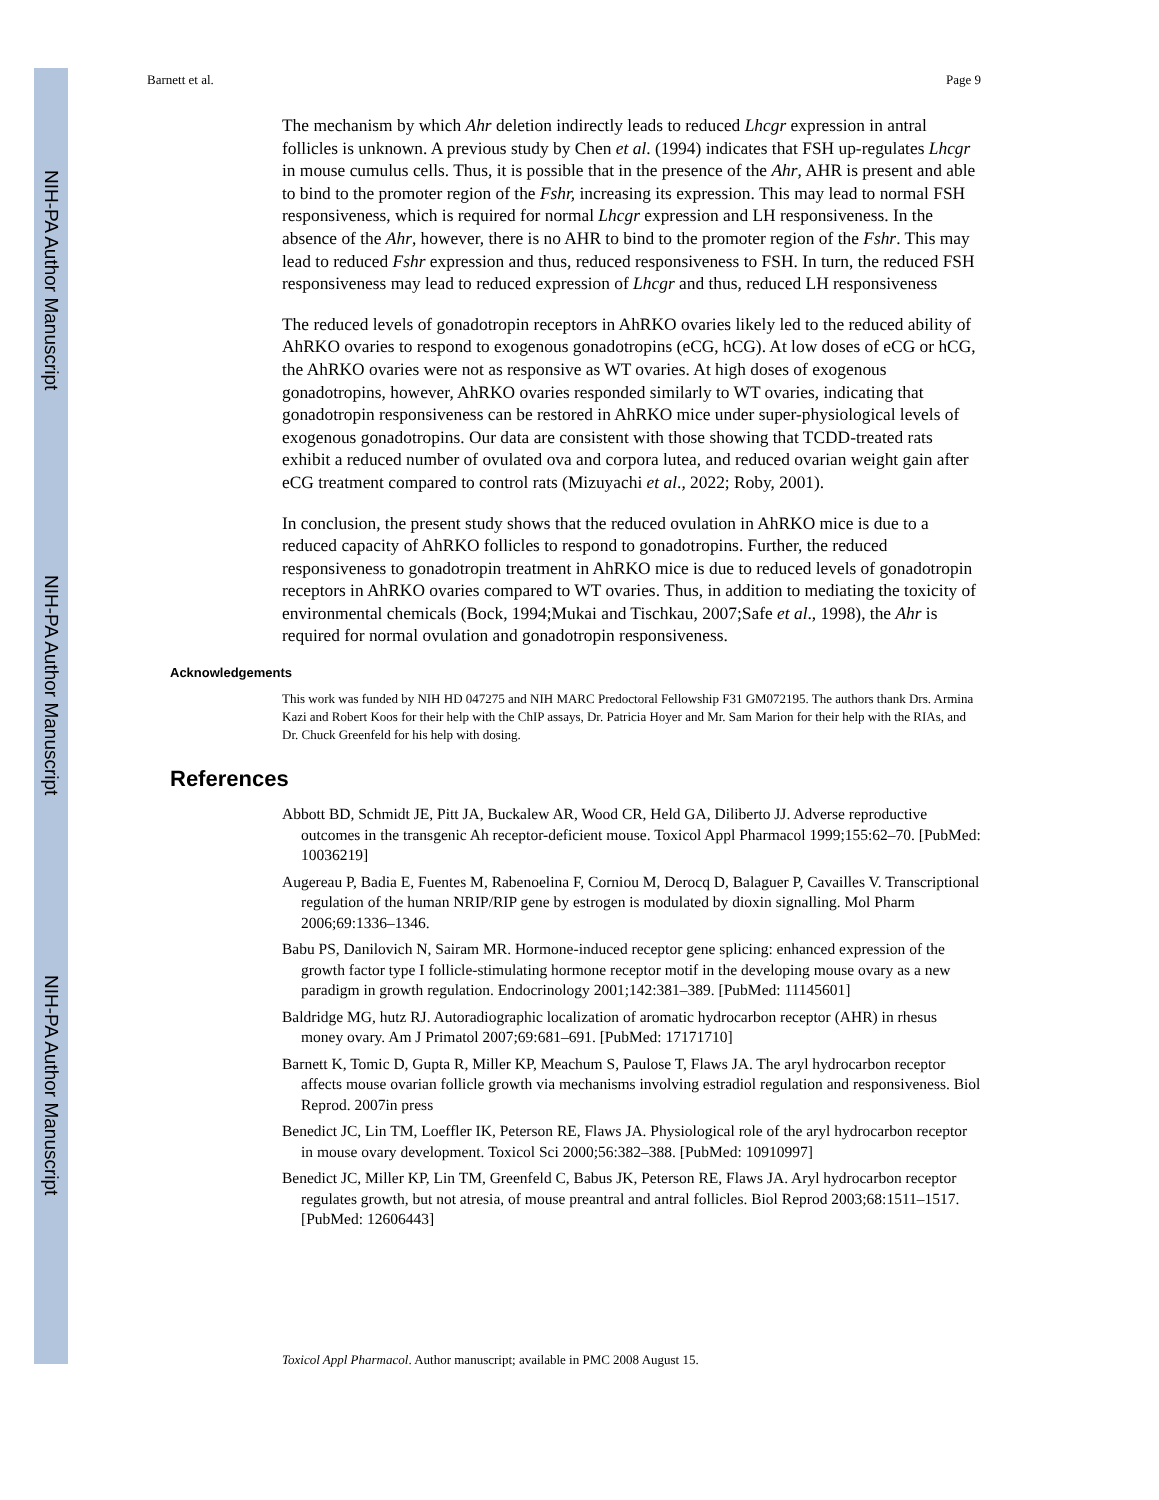NIH-PA Author Manuscript
NIH-PA Author Manuscript
NIH-PA Author Manuscript
Barnett et al. Page 9
The mechanism by which Ahr deletion indirectly leads to reduced Lhcgr expression in antral follicles is unknown. A previous study by Chen et al. (1994) indicates that FSH up-regulates Lhcgr in mouse cumulus cells. Thus, it is possible that in the presence of the Ahr, AHR is present and able to bind to the promoter region of the Fshr, increasing its expression. This may lead to normal FSH responsiveness, which is required for normal Lhcgr expression and LH responsiveness. In the absence of the Ahr, however, there is no AHR to bind to the promoter region of the Fshr. This may lead to reduced Fshr expression and thus, reduced responsiveness to FSH. In turn, the reduced FSH responsiveness may lead to reduced expression of Lhcgr and thus, reduced LH responsiveness
The reduced levels of gonadotropin receptors in AhRKO ovaries likely led to the reduced ability of AhRKO ovaries to respond to exogenous gonadotropins (eCG, hCG). At low doses of eCG or hCG, the AhRKO ovaries were not as responsive as WT ovaries. At high doses of exogenous gonadotropins, however, AhRKO ovaries responded similarly to WT ovaries, indicating that gonadotropin responsiveness can be restored in AhRKO mice under super-physiological levels of exogenous gonadotropins. Our data are consistent with those showing that TCDD-treated rats exhibit a reduced number of ovulated ova and corpora lutea, and reduced ovarian weight gain after eCG treatment compared to control rats (Mizuyachi et al., 2022; Roby, 2001).
In conclusion, the present study shows that the reduced ovulation in AhRKO mice is due to a reduced capacity of AhRKO follicles to respond to gonadotropins. Further, the reduced responsiveness to gonadotropin treatment in AhRKO mice is due to reduced levels of gonadotropin receptors in AhRKO ovaries compared to WT ovaries. Thus, in addition to mediating the toxicity of environmental chemicals (Bock, 1994;Mukai and Tischkau, 2007;Safe et al., 1998), the Ahr is required for normal ovulation and gonadotropin responsiveness.
Acknowledgements
This work was funded by NIH HD 047275 and NIH MARC Predoctoral Fellowship F31 GM072195. The authors thank Drs. Armina Kazi and Robert Koos for their help with the ChIP assays, Dr. Patricia Hoyer and Mr. Sam Marion for their help with the RIAs, and Dr. Chuck Greenfeld for his help with dosing.
References
Abbott BD, Schmidt JE, Pitt JA, Buckalew AR, Wood CR, Held GA, Diliberto JJ. Adverse reproductive outcomes in the transgenic Ah receptor-deficient mouse. Toxicol Appl Pharmacol 1999;155:62–70. [PubMed: 10036219]
Augereau P, Badia E, Fuentes M, Rabenoelina F, Corniou M, Derocq D, Balaguer P, Cavailles V. Transcriptional regulation of the human NRIP/RIP gene by estrogen is modulated by dioxin signalling. Mol Pharm 2006;69:1336–1346.
Babu PS, Danilovich N, Sairam MR. Hormone-induced receptor gene splicing: enhanced expression of the growth factor type I follicle-stimulating hormone receptor motif in the developing mouse ovary as a new paradigm in growth regulation. Endocrinology 2001;142:381–389. [PubMed: 11145601]
Baldridge MG, hutz RJ. Autoradiographic localization of aromatic hydrocarbon receptor (AHR) in rhesus money ovary. Am J Primatol 2007;69:681–691. [PubMed: 17171710]
Barnett K, Tomic D, Gupta R, Miller KP, Meachum S, Paulose T, Flaws JA. The aryl hydrocarbon receptor affects mouse ovarian follicle growth via mechanisms involving estradiol regulation and responsiveness. Biol Reprod. 2007in press
Benedict JC, Lin TM, Loeffler IK, Peterson RE, Flaws JA. Physiological role of the aryl hydrocarbon receptor in mouse ovary development. Toxicol Sci 2000;56:382–388. [PubMed: 10910997]
Benedict JC, Miller KP, Lin TM, Greenfeld C, Babus JK, Peterson RE, Flaws JA. Aryl hydrocarbon receptor regulates growth, but not atresia, of mouse preantral and antral follicles. Biol Reprod 2003;68:1511–1517. [PubMed: 12606443]
Toxicol Appl Pharmacol. Author manuscript; available in PMC 2008 August 15.